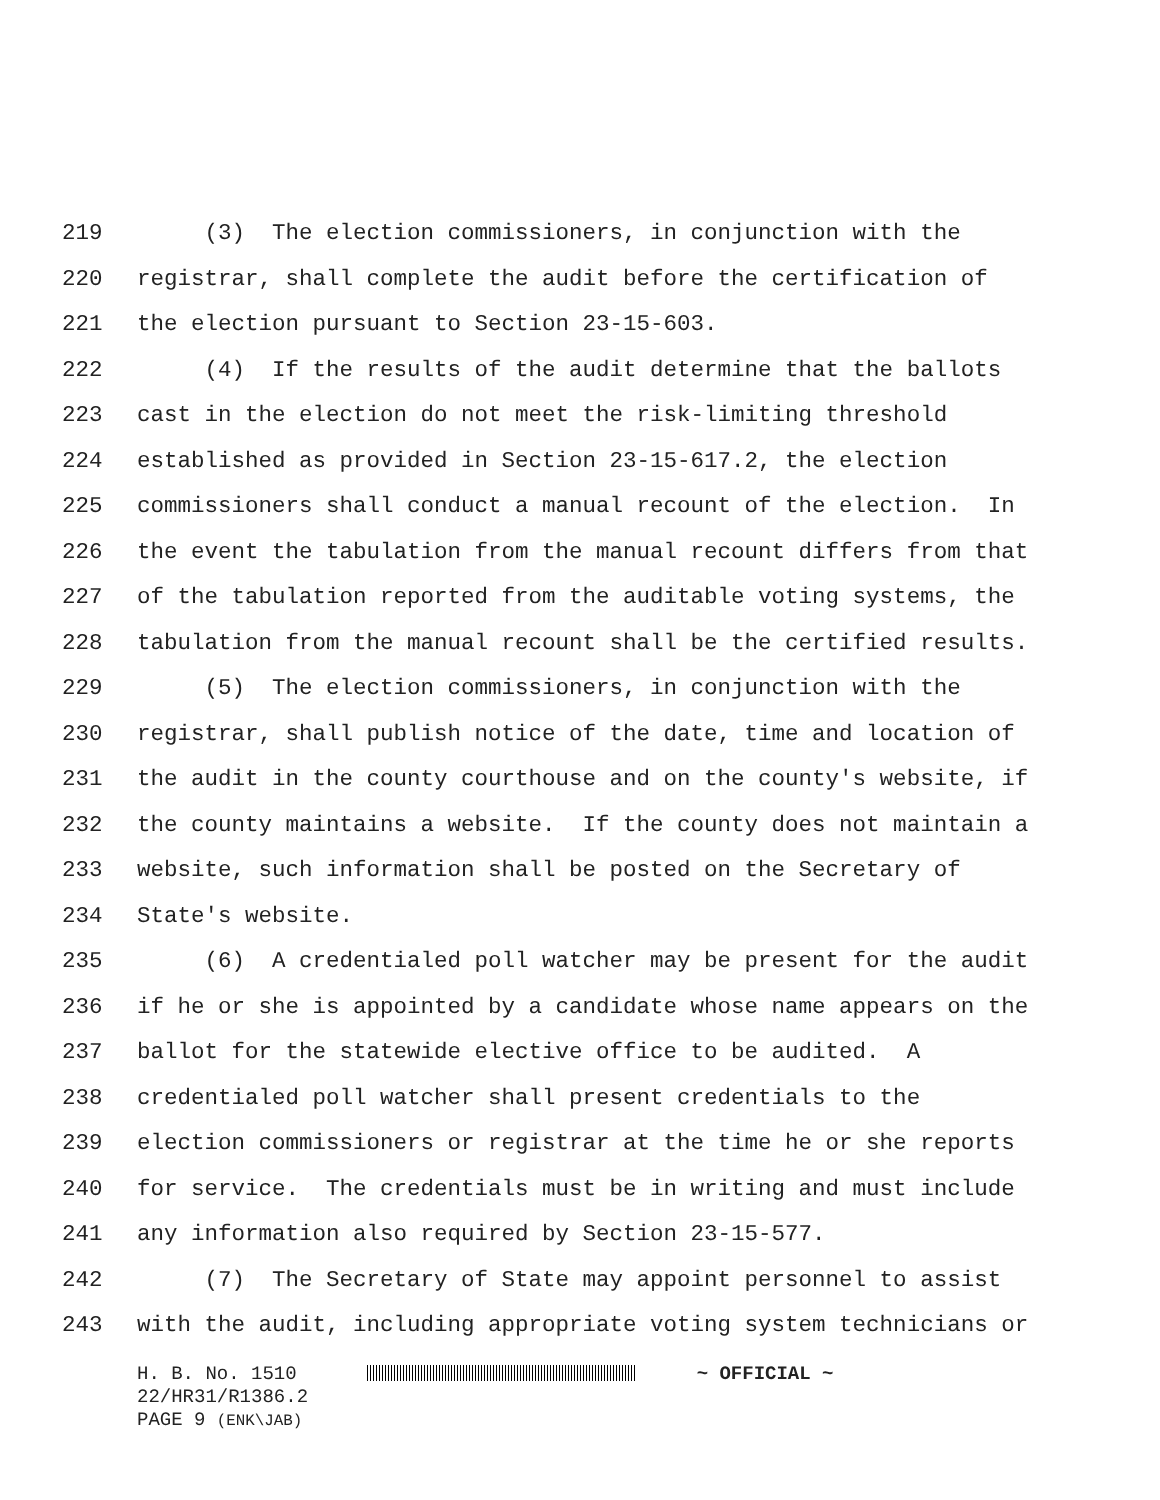219 (3) The election commissioners, in conjunction with the
220 registrar, shall complete the audit before the certification of
221 the election pursuant to Section 23-15-603.
222 (4) If the results of the audit determine that the ballots
223 cast in the election do not meet the risk-limiting threshold
224 established as provided in Section 23-15-617.2, the election
225 commissioners shall conduct a manual recount of the election. In
226 the event the tabulation from the manual recount differs from that
227 of the tabulation reported from the auditable voting systems, the
228 tabulation from the manual recount shall be the certified results.
229 (5) The election commissioners, in conjunction with the
230 registrar, shall publish notice of the date, time and location of
231 the audit in the county courthouse and on the county's website, if
232 the county maintains a website. If the county does not maintain a
233 website, such information shall be posted on the Secretary of
234 State's website.
235 (6) A credentialed poll watcher may be present for the audit
236 if he or she is appointed by a candidate whose name appears on the
237 ballot for the statewide elective office to be audited. A
238 credentialed poll watcher shall present credentials to the
239 election commissioners or registrar at the time he or she reports
240 for service. The credentials must be in writing and must include
241 any information also required by Section 23-15-577.
242 (7) The Secretary of State may appoint personnel to assist
243 with the audit, including appropriate voting system technicians or
H. B. No. 1510 ~ OFFICIAL ~
22/HR31/R1386.2
PAGE 9 (ENK\JAB)